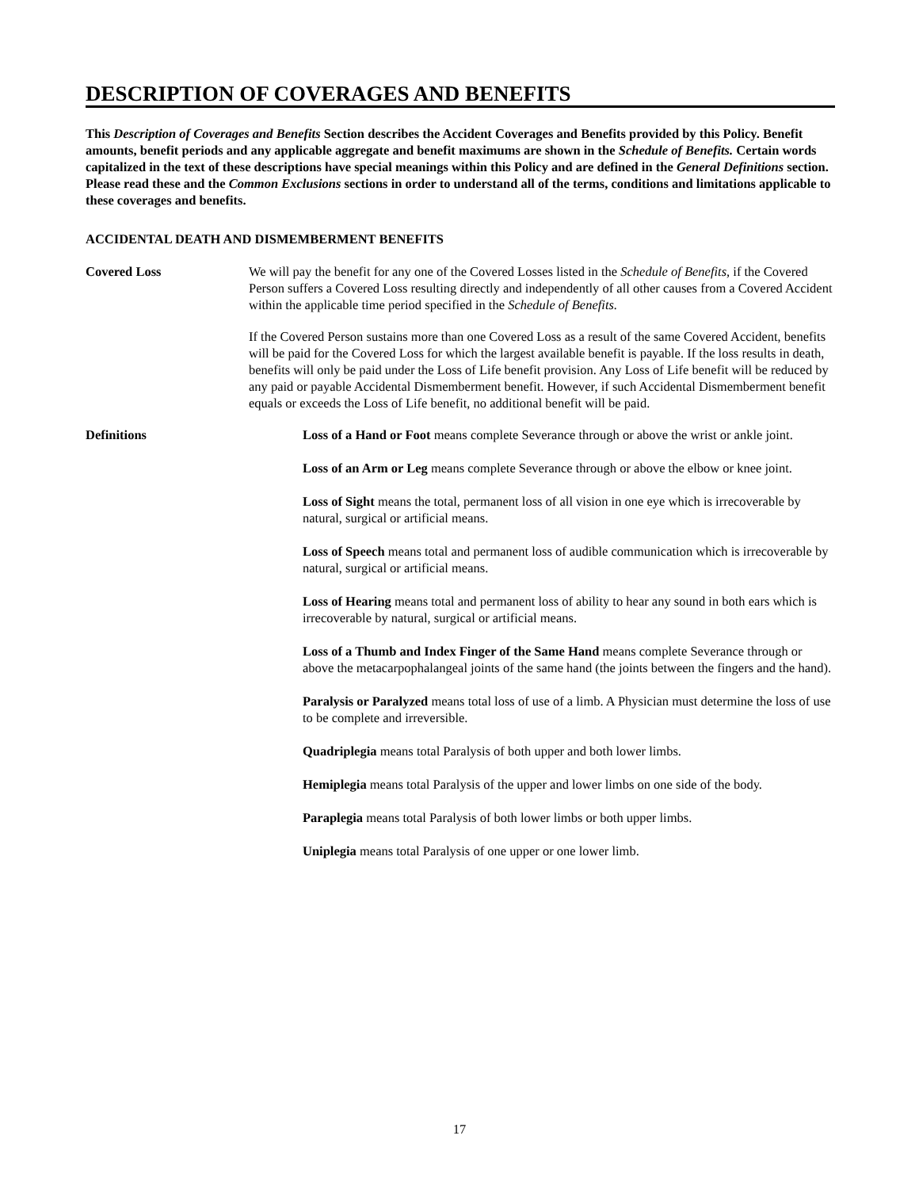DESCRIPTION OF COVERAGES AND BENEFITS
This Description of Coverages and Benefits Section describes the Accident Coverages and Benefits provided by this Policy. Benefit amounts, benefit periods and any applicable aggregate and benefit maximums are shown in the Schedule of Benefits. Certain words capitalized in the text of these descriptions have special meanings within this Policy and are defined in the General Definitions section. Please read these and the Common Exclusions sections in order to understand all of the terms, conditions and limitations applicable to these coverages and benefits.
ACCIDENTAL DEATH AND DISMEMBERMENT BENEFITS
Covered Loss We will pay the benefit for any one of the Covered Losses listed in the Schedule of Benefits, if the Covered Person suffers a Covered Loss resulting directly and independently of all other causes from a Covered Accident within the applicable time period specified in the Schedule of Benefits.
If the Covered Person sustains more than one Covered Loss as a result of the same Covered Accident, benefits will be paid for the Covered Loss for which the largest available benefit is payable. If the loss results in death, benefits will only be paid under the Loss of Life benefit provision. Any Loss of Life benefit will be reduced by any paid or payable Accidental Dismemberment benefit. However, if such Accidental Dismemberment benefit equals or exceeds the Loss of Life benefit, no additional benefit will be paid.
Definitions Loss of a Hand or Foot means complete Severance through or above the wrist or ankle joint.
Loss of an Arm or Leg means complete Severance through or above the elbow or knee joint.
Loss of Sight means the total, permanent loss of all vision in one eye which is irrecoverable by natural, surgical or artificial means.
Loss of Speech means total and permanent loss of audible communication which is irrecoverable by natural, surgical or artificial means.
Loss of Hearing means total and permanent loss of ability to hear any sound in both ears which is irrecoverable by natural, surgical or artificial means.
Loss of a Thumb and Index Finger of the Same Hand means complete Severance through or above the metacarpophalangeal joints of the same hand (the joints between the fingers and the hand).
Paralysis or Paralyzed means total loss of use of a limb. A Physician must determine the loss of use to be complete and irreversible.
Quadriplegia means total Paralysis of both upper and both lower limbs.
Hemiplegia means total Paralysis of the upper and lower limbs on one side of the body.
Paraplegia means total Paralysis of both lower limbs or both upper limbs.
Uniplegia means total Paralysis of one upper or one lower limb.
17